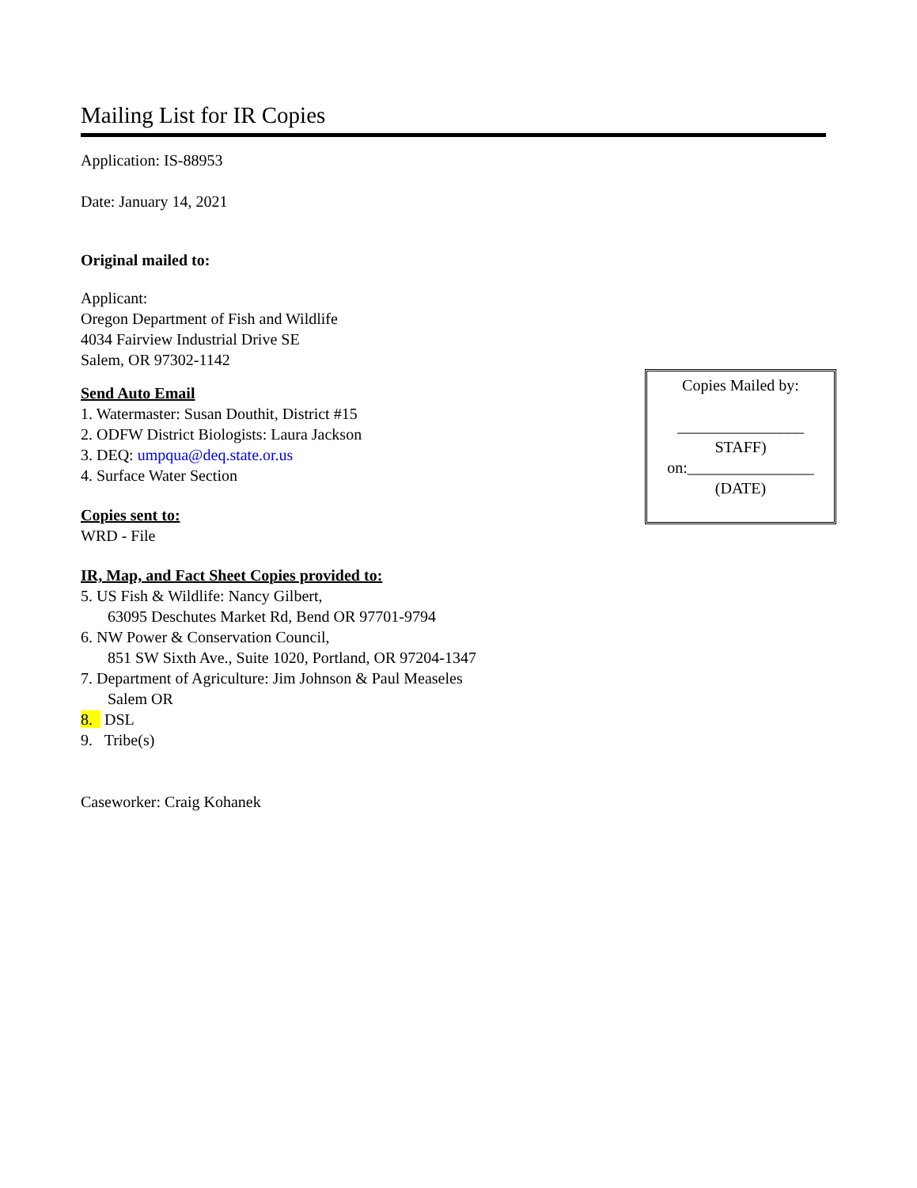Mailing List for IR Copies
Application: IS-88953
Date: January 14, 2021
Original mailed to:
Applicant:
Oregon Department of Fish and Wildlife
4034 Fairview Industrial Drive SE
Salem, OR 97302-1142
Send Auto Email
1. Watermaster: Susan Douthit, District #15
2. ODFW District Biologists: Laura Jackson
3. DEQ: umpqua@deq.state.or.us
4. Surface Water Section
Copies sent to:
WRD - File
IR, Map, and Fact Sheet Copies provided to:
5. US Fish & Wildlife: Nancy Gilbert,
63095 Deschutes Market Rd, Bend OR 97701-9794
6. NW Power & Conservation Council,
851 SW Sixth Ave., Suite 1020, Portland, OR 97204-1347
7. Department of Agriculture: Jim Johnson & Paul Measeles
Salem OR
8. DSL
9. Tribe(s)
Caseworker: Craig Kohanek
Copies Mailed by:
________________
STAFF)
on:________________
(DATE)